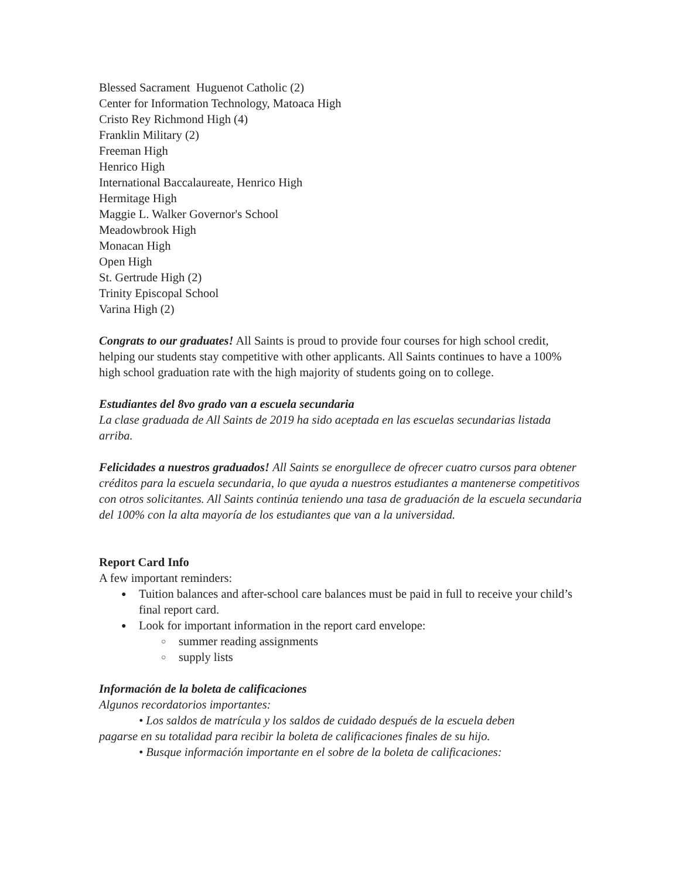Blessed Sacrament Huguenot Catholic (2)
Center for Information Technology, Matoaca High
Cristo Rey Richmond High (4)
Franklin Military (2)
Freeman High
Henrico High
International Baccalaureate, Henrico High
Hermitage High
Maggie L. Walker Governor's School
Meadowbrook High
Monacan High
Open High
St. Gertrude High (2)
Trinity Episcopal School
Varina High (2)
Congrats to our graduates! All Saints is proud to provide four courses for high school credit, helping our students stay competitive with other applicants. All Saints continues to have a 100% high school graduation rate with the high majority of students going on to college.
Estudiantes del 8vo grado van a escuela secundaria
La clase graduada de All Saints de 2019 ha sido aceptada en las escuelas secundarias listada arriba.
Felicidades a nuestros graduados! All Saints se enorgullece de ofrecer cuatro cursos para obtener créditos para la escuela secundaria, lo que ayuda a nuestros estudiantes a mantenerse competitivos con otros solicitantes. All Saints continúa teniendo una tasa de graduación de la escuela secundaria del 100% con la alta mayoría de los estudiantes que van a la universidad.
Report Card Info
A few important reminders:
● Tuition balances and after-school care balances must be paid in full to receive your child’s final report card.
● Look for important information in the report card envelope:
○ summer reading assignments
○ supply lists
Información de la boleta de calificaciones
Algunos recordatorios importantes:
• Los saldos de matrícula y los saldos de cuidado después de la escuela deben
pagarse en su totalidad para recibir la boleta de calificaciones finales de su hijo.
• Busque información importante en el sobre de la boleta de calificaciones: